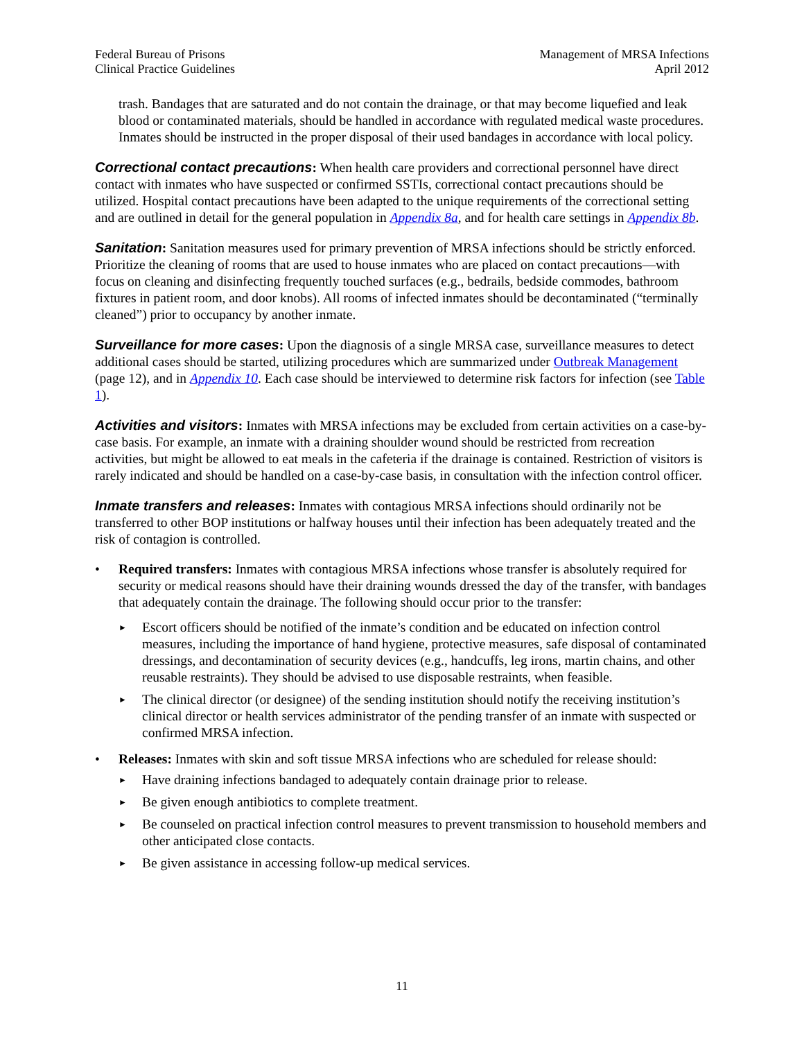Federal Bureau of Prisons
Clinical Practice Guidelines
Management of MRSA Infections
April 2012
trash. Bandages that are saturated and do not contain the drainage, or that may become liquefied and leak blood or contaminated materials, should be handled in accordance with regulated medical waste procedures. Inmates should be instructed in the proper disposal of their used bandages in accordance with local policy.
Correctional contact precautions: When health care providers and correctional personnel have direct contact with inmates who have suspected or confirmed SSTIs, correctional contact precautions should be utilized. Hospital contact precautions have been adapted to the unique requirements of the correctional setting and are outlined in detail for the general population in Appendix 8a, and for health care settings in Appendix 8b.
Sanitation: Sanitation measures used for primary prevention of MRSA infections should be strictly enforced. Prioritize the cleaning of rooms that are used to house inmates who are placed on contact precautions—with focus on cleaning and disinfecting frequently touched surfaces (e.g., bedrails, bedside commodes, bathroom fixtures in patient room, and door knobs). All rooms of infected inmates should be decontaminated (“terminally cleaned”) prior to occupancy by another inmate.
Surveillance for more cases: Upon the diagnosis of a single MRSA case, surveillance measures to detect additional cases should be started, utilizing procedures which are summarized under Outbreak Management (page 12), and in Appendix 10. Each case should be interviewed to determine risk factors for infection (see Table 1).
Activities and visitors: Inmates with MRSA infections may be excluded from certain activities on a case-by-case basis. For example, an inmate with a draining shoulder wound should be restricted from recreation activities, but might be allowed to eat meals in the cafeteria if the drainage is contained. Restriction of visitors is rarely indicated and should be handled on a case-by-case basis, in consultation with the infection control officer.
Inmate transfers and releases: Inmates with contagious MRSA infections should ordinarily not be transferred to other BOP institutions or halfway houses until their infection has been adequately treated and the risk of contagion is controlled.
• Required transfers: Inmates with contagious MRSA infections whose transfer is absolutely required for security or medical reasons should have their draining wounds dressed the day of the transfer, with bandages that adequately contain the drainage. The following should occur prior to the transfer:
►
Escort officers should be notified of the inmate’s condition and be educated on infection control measures, including the importance of hand hygiene, protective measures, safe disposal of contaminated dressings, and decontamination of security devices (e.g., handcuffs, leg irons, martin chains, and other reusable restraints). They should be advised to use disposable restraints, when feasible.
►
The clinical director (or designee) of the sending institution should notify the receiving institution’s clinical director or health services administrator of the pending transfer of an inmate with suspected or confirmed MRSA infection.
• Releases: Inmates with skin and soft tissue MRSA infections who are scheduled for release should:
►
Have draining infections bandaged to adequately contain drainage prior to release.
►
Be given enough antibiotics to complete treatment.
►
Be counseled on practical infection control measures to prevent transmission to household members and other anticipated close contacts.
►
Be given assistance in accessing follow-up medical services.
11